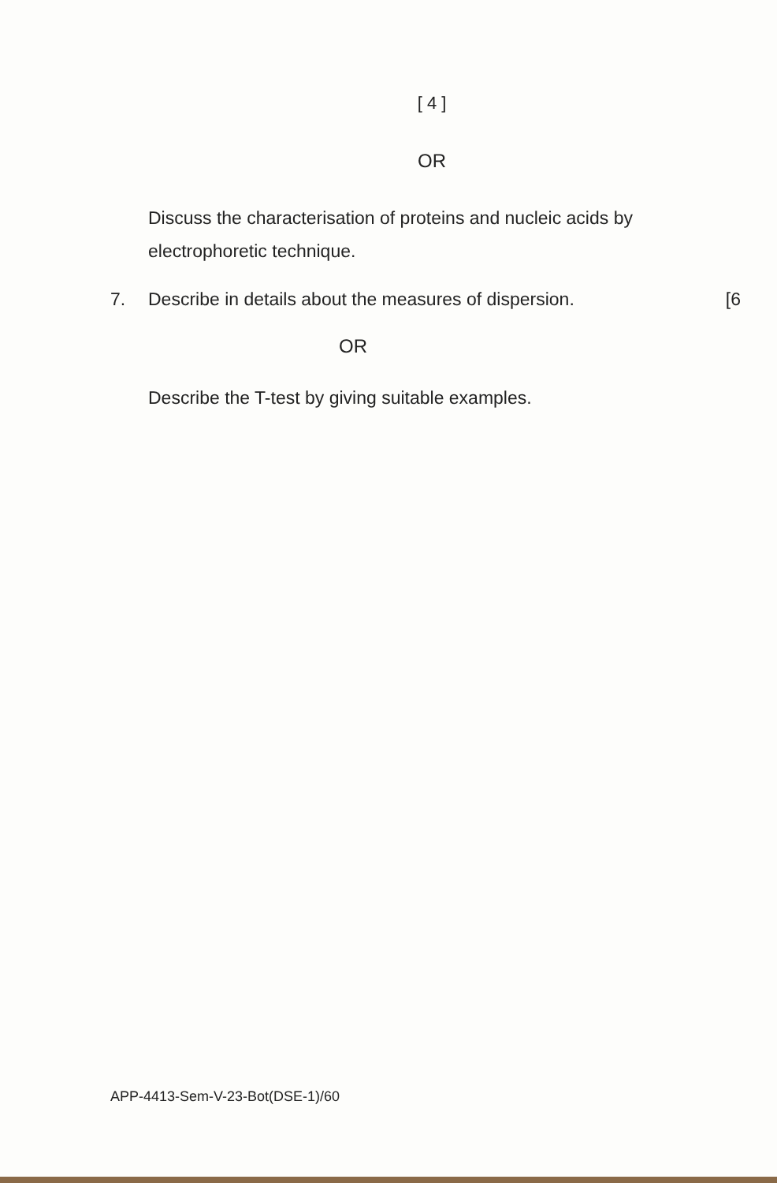[ 4 ]
OR
Discuss the characterisation of proteins and nucleic acids by electrophoretic technique.
7. Describe in details about the measures of dispersion. [6
OR
Describe the T-test by giving suitable examples.
APP-4413-Sem-V-23-Bot(DSE-1)/60